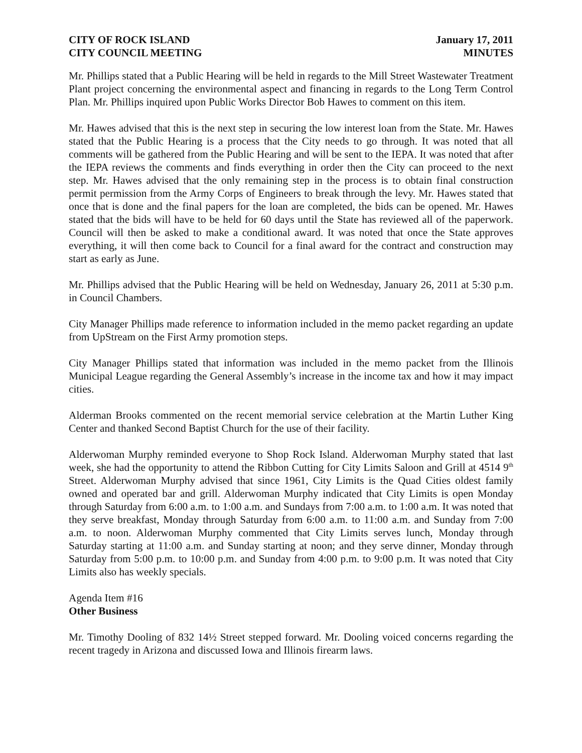CITY OF ROCK ISLAND
CITY COUNCIL MEETING
January 17, 2011
MINUTES
Mr. Phillips stated that a Public Hearing will be held in regards to the Mill Street Wastewater Treatment Plant project concerning the environmental aspect and financing in regards to the Long Term Control Plan. Mr. Phillips inquired upon Public Works Director Bob Hawes to comment on this item.
Mr. Hawes advised that this is the next step in securing the low interest loan from the State. Mr. Hawes stated that the Public Hearing is a process that the City needs to go through. It was noted that all comments will be gathered from the Public Hearing and will be sent to the IEPA. It was noted that after the IEPA reviews the comments and finds everything in order then the City can proceed to the next step. Mr. Hawes advised that the only remaining step in the process is to obtain final construction permit permission from the Army Corps of Engineers to break through the levy. Mr. Hawes stated that once that is done and the final papers for the loan are completed, the bids can be opened. Mr. Hawes stated that the bids will have to be held for 60 days until the State has reviewed all of the paperwork. Council will then be asked to make a conditional award. It was noted that once the State approves everything, it will then come back to Council for a final award for the contract and construction may start as early as June.
Mr. Phillips advised that the Public Hearing will be held on Wednesday, January 26, 2011 at 5:30 p.m. in Council Chambers.
City Manager Phillips made reference to information included in the memo packet regarding an update from UpStream on the First Army promotion steps.
City Manager Phillips stated that information was included in the memo packet from the Illinois Municipal League regarding the General Assembly’s increase in the income tax and how it may impact cities.
Alderman Brooks commented on the recent memorial service celebration at the Martin Luther King Center and thanked Second Baptist Church for the use of their facility.
Alderwoman Murphy reminded everyone to Shop Rock Island. Alderwoman Murphy stated that last week, she had the opportunity to attend the Ribbon Cutting for City Limits Saloon and Grill at 4514 9<sup>th</sup> Street. Alderwoman Murphy advised that since 1961, City Limits is the Quad Cities oldest family owned and operated bar and grill. Alderwoman Murphy indicated that City Limits is open Monday through Saturday from 6:00 a.m. to 1:00 a.m. and Sundays from 7:00 a.m. to 1:00 a.m. It was noted that they serve breakfast, Monday through Saturday from 6:00 a.m. to 11:00 a.m. and Sunday from 7:00 a.m. to noon. Alderwoman Murphy commented that City Limits serves lunch, Monday through Saturday starting at 11:00 a.m. and Sunday starting at noon; and they serve dinner, Monday through Saturday from 5:00 p.m. to 10:00 p.m. and Sunday from 4:00 p.m. to 9:00 p.m. It was noted that City Limits also has weekly specials.
Agenda Item #16
Other Business
Mr. Timothy Dooling of 832 14½ Street stepped forward. Mr. Dooling voiced concerns regarding the recent tragedy in Arizona and discussed Iowa and Illinois firearm laws.